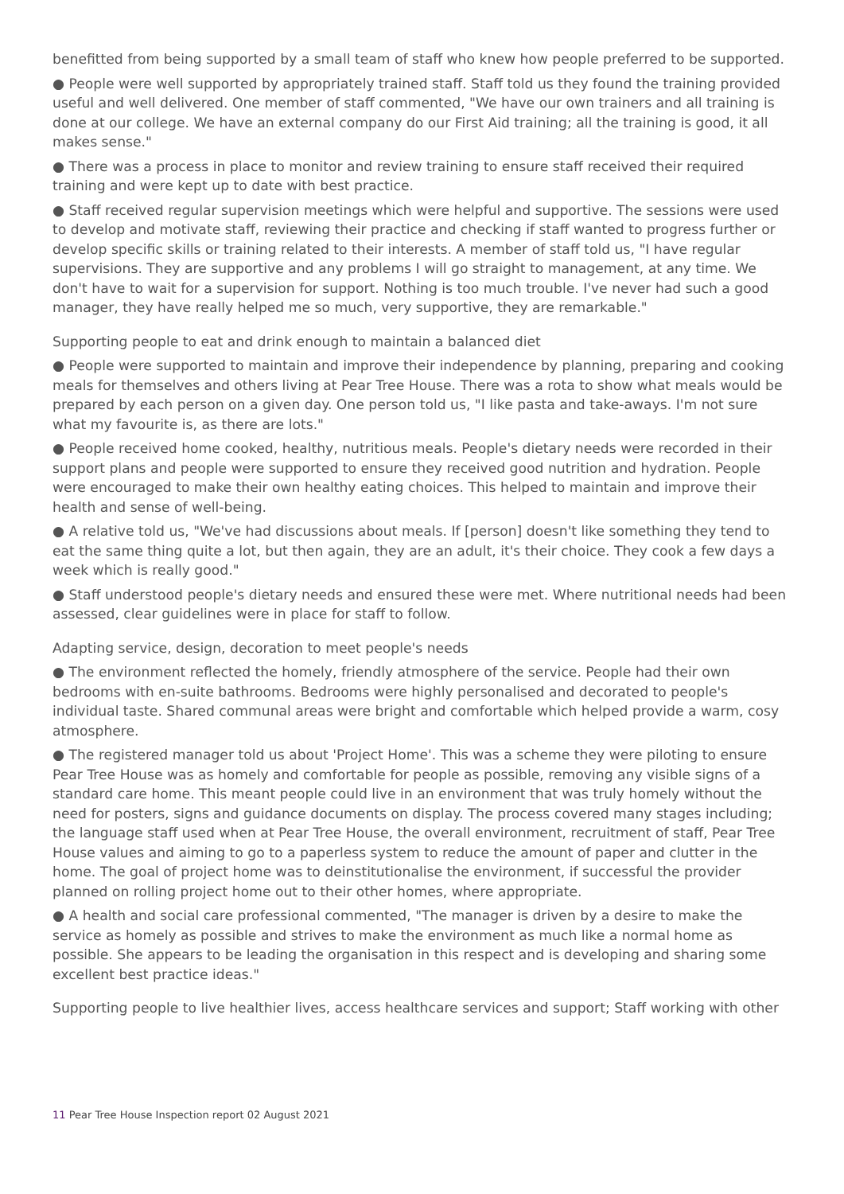benefitted from being supported by a small team of staff who knew how people preferred to be supported.
● People were well supported by appropriately trained staff. Staff told us they found the training provided useful and well delivered. One member of staff commented, "We have our own trainers and all training is done at our college. We have an external company do our First Aid training; all the training is good, it all makes sense."
● There was a process in place to monitor and review training to ensure staff received their required training and were kept up to date with best practice.
● Staff received regular supervision meetings which were helpful and supportive. The sessions were used to develop and motivate staff, reviewing their practice and checking if staff wanted to progress further or develop specific skills or training related to their interests. A member of staff told us, "I have regular supervisions. They are supportive and any problems I will go straight to management, at any time. We don't have to wait for a supervision for support. Nothing is too much trouble. I've never had such a good manager, they have really helped me so much, very supportive, they are remarkable."
Supporting people to eat and drink enough to maintain a balanced diet
● People were supported to maintain and improve their independence by planning, preparing and cooking meals for themselves and others living at Pear Tree House. There was a rota to show what meals would be prepared by each person on a given day. One person told us, "I like pasta and take-aways. I'm not sure what my favourite is, as there are lots."
● People received home cooked, healthy, nutritious meals. People's dietary needs were recorded in their support plans and people were supported to ensure they received good nutrition and hydration. People were encouraged to make their own healthy eating choices. This helped to maintain and improve their health and sense of well-being.
● A relative told us, "We've had discussions about meals. If [person] doesn't like something they tend to eat the same thing quite a lot, but then again, they are an adult, it's their choice. They cook a few days a week which is really good."
● Staff understood people's dietary needs and ensured these were met. Where nutritional needs had been assessed, clear guidelines were in place for staff to follow.
Adapting service, design, decoration to meet people's needs
● The environment reflected the homely, friendly atmosphere of the service. People had their own bedrooms with en-suite bathrooms. Bedrooms were highly personalised and decorated to people's individual taste. Shared communal areas were bright and comfortable which helped provide a warm, cosy atmosphere.
● The registered manager told us about 'Project Home'. This was a scheme they were piloting to ensure Pear Tree House was as homely and comfortable for people as possible, removing any visible signs of a standard care home. This meant people could live in an environment that was truly homely without the need for posters, signs and guidance documents on display. The process covered many stages including; the language staff used when at Pear Tree House, the overall environment, recruitment of staff, Pear Tree House values and aiming to go to a paperless system to reduce the amount of paper and clutter in the home. The goal of project home was to deinstitutionalise the environment, if successful the provider planned on rolling project home out to their other homes, where appropriate.
● A health and social care professional commented, "The manager is driven by a desire to make the service as homely as possible and strives to make the environment as much like a normal home as possible. She appears to be leading the organisation in this respect and is developing and sharing some excellent best practice ideas."
Supporting people to live healthier lives, access healthcare services and support; Staff working with other
11 Pear Tree House Inspection report 02 August 2021